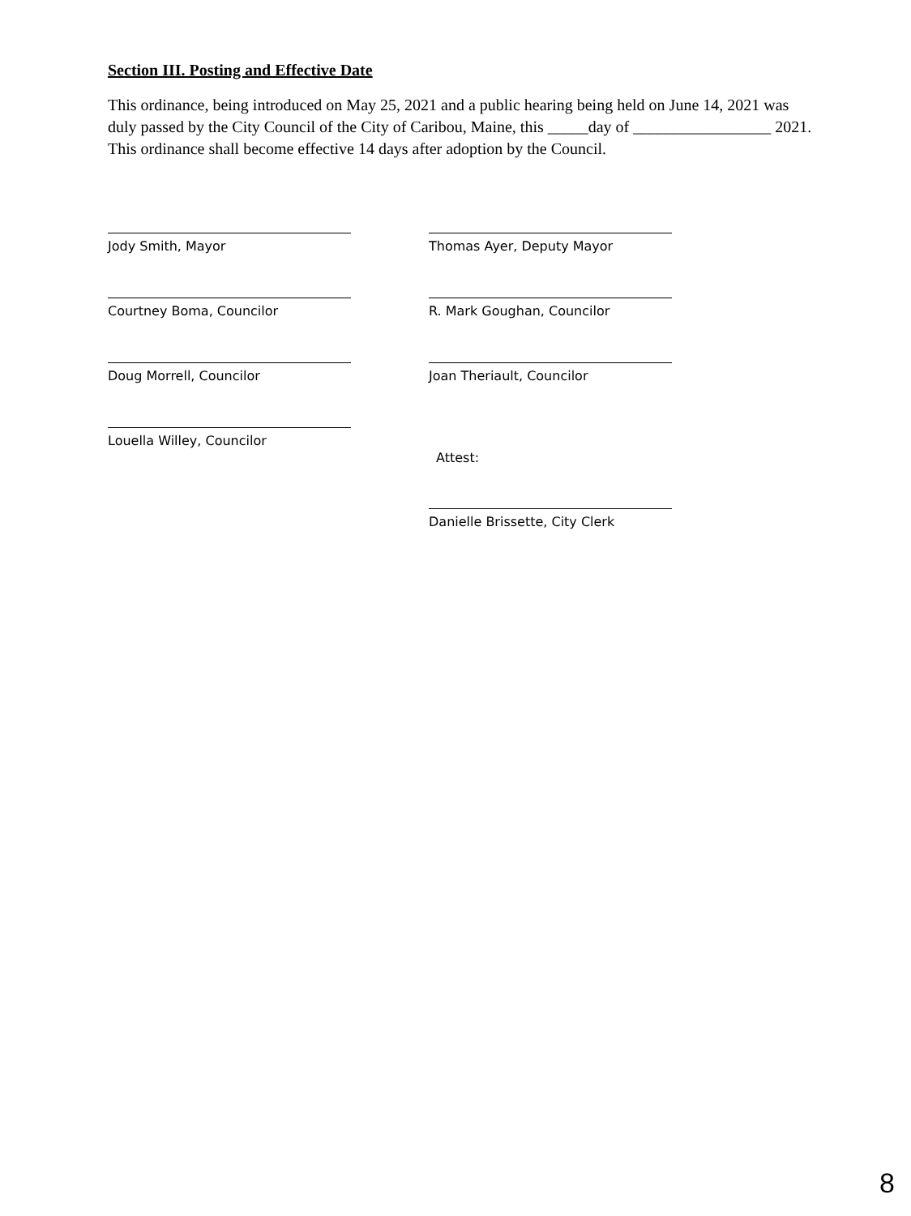Section III. Posting and Effective Date
This ordinance, being introduced on May 25, 2021 and a public hearing being held on June 14, 2021 was duly passed by the City Council of the City of Caribou, Maine, this _____day of _________________ 2021. This ordinance shall become effective 14 days after adoption by the Council.
Jody Smith, Mayor Thomas Ayer, Deputy Mayor
Courtney Boma, Councilor R. Mark Goughan, Councilor
Doug Morrell, Councilor Joan Theriault, Councilor
Louella Willey, Councilor
Attest:
Danielle Brissette, City Clerk
8